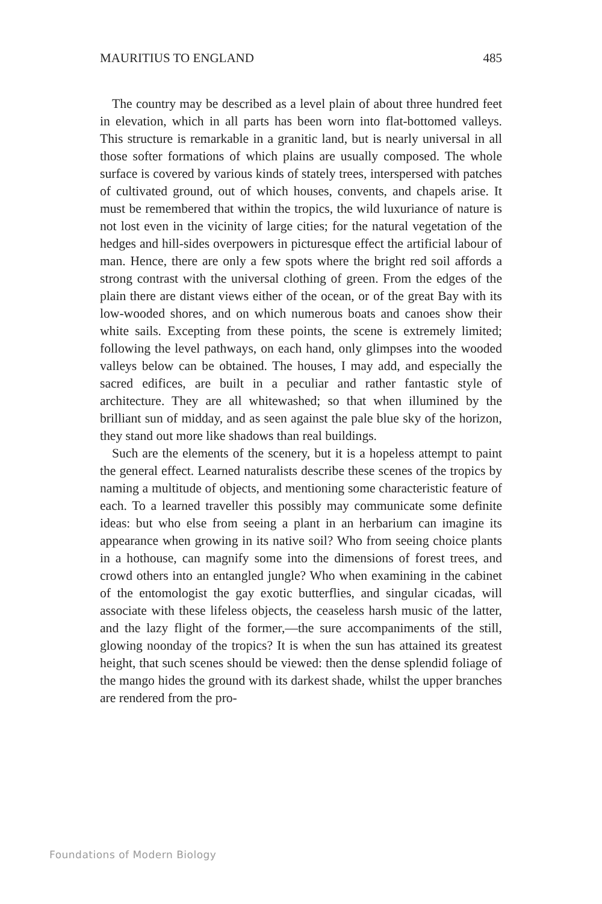MAURITIUS TO ENGLAND 485
The country may be described as a level plain of about three hundred feet in elevation, which in all parts has been worn into flat-bottomed valleys. This structure is remarkable in a granitic land, but is nearly universal in all those softer formations of which plains are usually composed. The whole surface is covered by various kinds of stately trees, interspersed with patches of cultivated ground, out of which houses, convents, and chapels arise. It must be remembered that within the tropics, the wild luxuriance of nature is not lost even in the vicinity of large cities; for the natural vegetation of the hedges and hill-sides overpowers in picturesque effect the artificial labour of man. Hence, there are only a few spots where the bright red soil affords a strong contrast with the universal clothing of green. From the edges of the plain there are distant views either of the ocean, or of the great Bay with its low-wooded shores, and on which numerous boats and canoes show their white sails. Excepting from these points, the scene is extremely limited; following the level pathways, on each hand, only glimpses into the wooded valleys below can be obtained. The houses, I may add, and especially the sacred edifices, are built in a peculiar and rather fantastic style of architecture. They are all whitewashed; so that when illumined by the brilliant sun of midday, and as seen against the pale blue sky of the horizon, they stand out more like shadows than real buildings.
Such are the elements of the scenery, but it is a hopeless attempt to paint the general effect. Learned naturalists describe these scenes of the tropics by naming a multitude of objects, and mentioning some characteristic feature of each. To a learned traveller this possibly may communicate some definite ideas: but who else from seeing a plant in an herbarium can imagine its appearance when growing in its native soil? Who from seeing choice plants in a hothouse, can magnify some into the dimensions of forest trees, and crowd others into an entangled jungle? Who when examining in the cabinet of the entomologist the gay exotic butterflies, and singular cicadas, will associate with these lifeless objects, the ceaseless harsh music of the latter, and the lazy flight of the former,—the sure accompaniments of the still, glowing noonday of the tropics? It is when the sun has attained its greatest height, that such scenes should be viewed: then the dense splendid foliage of the mango hides the ground with its darkest shade, whilst the upper branches are rendered from the pro-
Foundations of Modern Biology